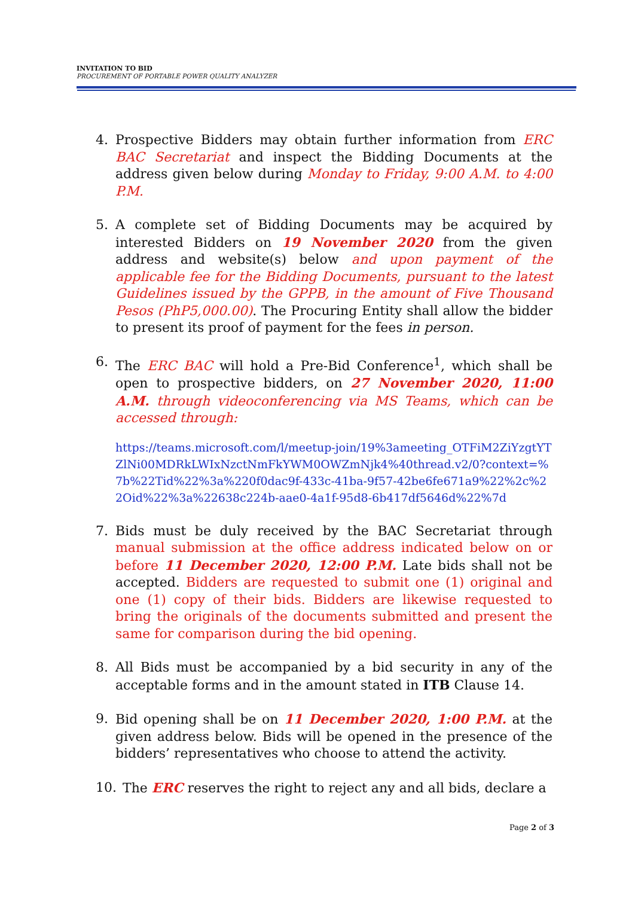INVITATION TO BID
PROCUREMENT OF PORTABLE POWER QUALITY ANALYZER
4. Prospective Bidders may obtain further information from ERC BAC Secretariat and inspect the Bidding Documents at the address given below during Monday to Friday, 9:00 A.M. to 4:00 P.M.
5. A complete set of Bidding Documents may be acquired by interested Bidders on 19 November 2020 from the given address and website(s) below and upon payment of the applicable fee for the Bidding Documents, pursuant to the latest Guidelines issued by the GPPB, in the amount of Five Thousand Pesos (PhP5,000.00). The Procuring Entity shall allow the bidder to present its proof of payment for the fees in person.
6. The ERC BAC will hold a Pre-Bid Conference<sup>1</sup>, which shall be open to prospective bidders, on 27 November 2020, 11:00 A.M. through videoconferencing via MS Teams, which can be accessed through:
https://teams.microsoft.com/l/meetup-join/19%3ameeting_OTFiM2ZiYzgtYTZlNi00MDRkLWIxNzctNmFkYWM0OWZmNjk4%40thread.v2/0?context=%7b%22Tid%22%3a%220f0dac9f-433c-41ba-9f57-42be6fe671a9%22%2c%22Oid%22%3a%22638c224b-aae0-4a1f-95d8-6b417df5646d%22%7d
7. Bids must be duly received by the BAC Secretariat through manual submission at the office address indicated below on or before 11 December 2020, 12:00 P.M. Late bids shall not be accepted. Bidders are requested to submit one (1) original and one (1) copy of their bids. Bidders are likewise requested to bring the originals of the documents submitted and present the same for comparison during the bid opening.
8. All Bids must be accompanied by a bid security in any of the acceptable forms and in the amount stated in ITB Clause 14.
9. Bid opening shall be on 11 December 2020, 1:00 P.M. at the given address below. Bids will be opened in the presence of the bidders’ representatives who choose to attend the activity.
10. The ERC reserves the right to reject any and all bids, declare a
Page 2 of 3